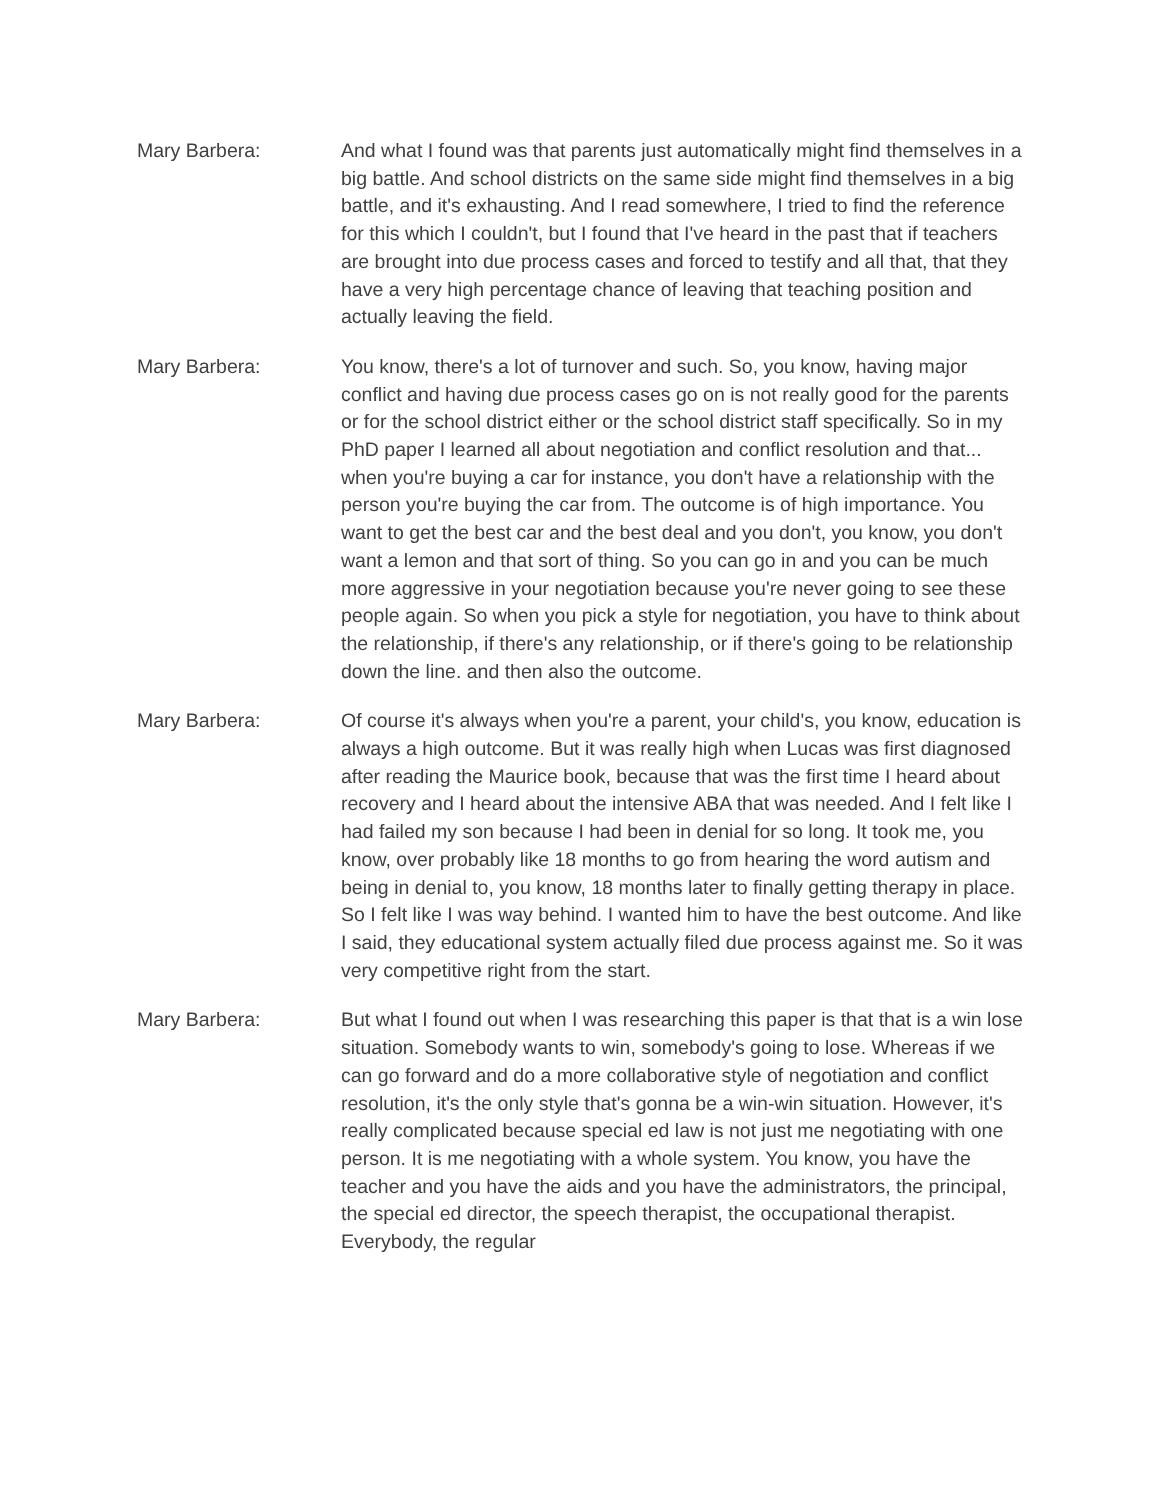Mary Barbera: And what I found was that parents just automatically might find themselves in a big battle. And school districts on the same side might find themselves in a big battle, and it's exhausting. And I read somewhere, I tried to find the reference for this which I couldn't, but I found that I've heard in the past that if teachers are brought into due process cases and forced to testify and all that, that they have a very high percentage chance of leaving that teaching position and actually leaving the field.
Mary Barbera: You know, there's a lot of turnover and such. So, you know, having major conflict and having due process cases go on is not really good for the parents or for the school district either or the school district staff specifically. So in my PhD paper I learned all about negotiation and conflict resolution and that... when you're buying a car for instance, you don't have a relationship with the person you're buying the car from. The outcome is of high importance. You want to get the best car and the best deal and you don't, you know, you don't want a lemon and that sort of thing. So you can go in and you can be much more aggressive in your negotiation because you're never going to see these people again. So when you pick a style for negotiation, you have to think about the relationship, if there's any relationship, or if there's going to be relationship down the line. and then also the outcome.
Mary Barbera: Of course it's always when you're a parent, your child's, you know, education is always a high outcome. But it was really high when Lucas was first diagnosed after reading the Maurice book, because that was the first time I heard about recovery and I heard about the intensive ABA that was needed. And I felt like I had failed my son because I had been in denial for so long. It took me, you know, over probably like 18 months to go from hearing the word autism and being in denial to, you know, 18 months later to finally getting therapy in place. So I felt like I was way behind. I wanted him to have the best outcome. And like I said, they educational system actually filed due process against me. So it was very competitive right from the start.
Mary Barbera: But what I found out when I was researching this paper is that that is a win lose situation. Somebody wants to win, somebody's going to lose. Whereas if we can go forward and do a more collaborative style of negotiation and conflict resolution, it's the only style that's gonna be a win-win situation. However, it's really complicated because special ed law is not just me negotiating with one person. It is me negotiating with a whole system. You know, you have the teacher and you have the aids and you have the administrators, the principal, the special ed director, the speech therapist, the occupational therapist. Everybody, the regular